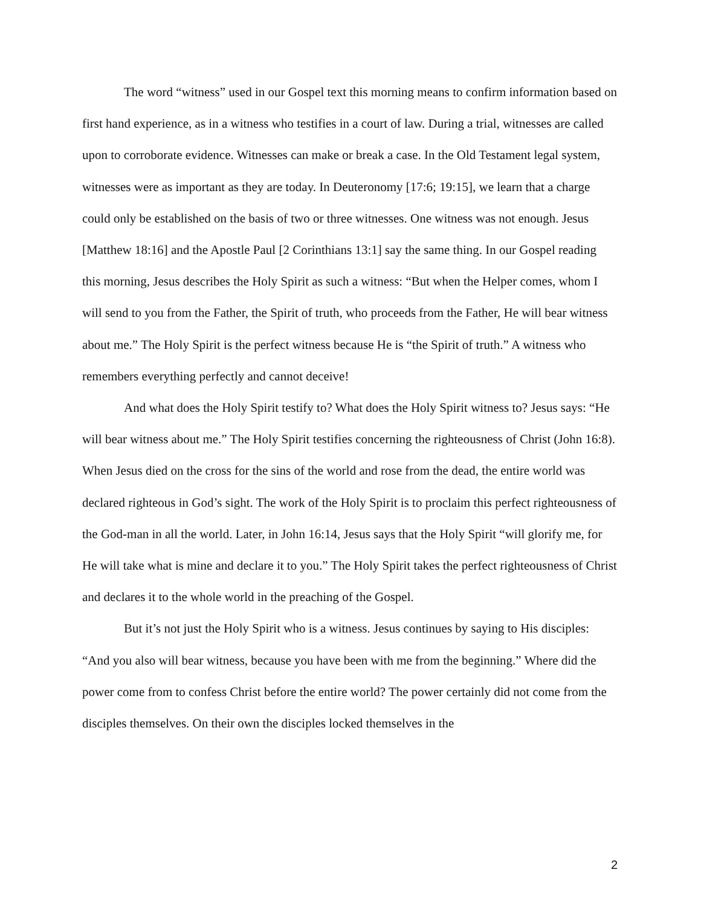The word “witness” used in our Gospel text this morning means to confirm information based on first hand experience, as in a witness who testifies in a court of law. During a trial, witnesses are called upon to corroborate evidence. Witnesses can make or break a case. In the Old Testament legal system, witnesses were as important as they are today. In Deuteronomy [17:6; 19:15], we learn that a charge could only be established on the basis of two or three witnesses. One witness was not enough. Jesus [Matthew 18:16] and the Apostle Paul [2 Corinthians 13:1] say the same thing. In our Gospel reading this morning, Jesus describes the Holy Spirit as such a witness: “But when the Helper comes, whom I will send to you from the Father, the Spirit of truth, who proceeds from the Father, He will bear witness about me.” The Holy Spirit is the perfect witness because He is “the Spirit of truth.” A witness who remembers everything perfectly and cannot deceive!
And what does the Holy Spirit testify to? What does the Holy Spirit witness to? Jesus says: “He will bear witness about me.” The Holy Spirit testifies concerning the righteousness of Christ (John 16:8). When Jesus died on the cross for the sins of the world and rose from the dead, the entire world was declared righteous in God’s sight. The work of the Holy Spirit is to proclaim this perfect righteousness of the God-man in all the world. Later, in John 16:14, Jesus says that the Holy Spirit “will glorify me, for He will take what is mine and declare it to you.” The Holy Spirit takes the perfect righteousness of Christ and declares it to the whole world in the preaching of the Gospel.
But it’s not just the Holy Spirit who is a witness. Jesus continues by saying to His disciples: “And you also will bear witness, because you have been with me from the beginning.” Where did the power come from to confess Christ before the entire world? The power certainly did not come from the disciples themselves. On their own the disciples locked themselves in the
2